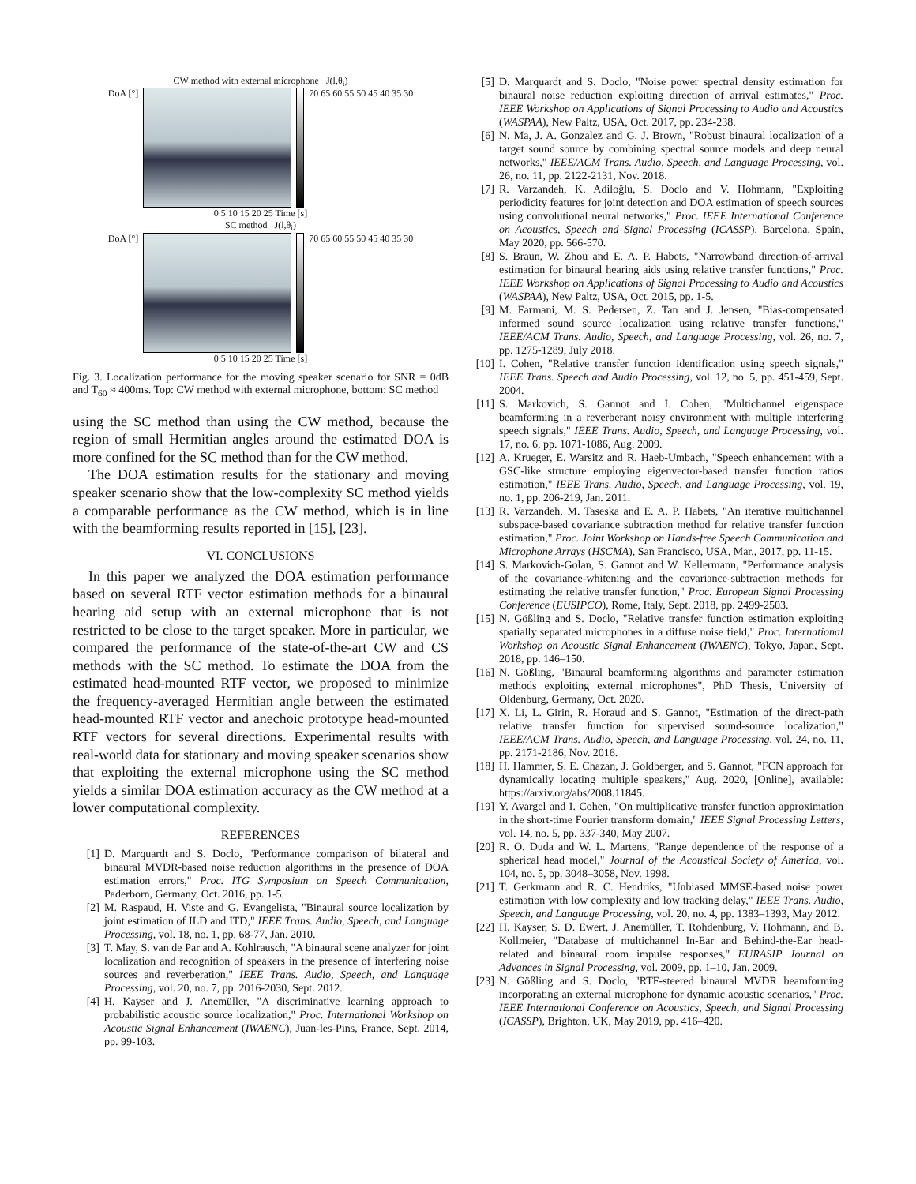CW method with external microphone J(l,θ<sub>i</sub>)
DoA [°] 70 65 60 55 50 45 40 35 30
0 5 10 15 20 25 Time [s]
SC method J(l,θ<sub>i</sub>)
DoA [°] 70 65 60 55 50 45 40 35 30
0 5 10 15 20 25 Time [s]
Fig. 3. Localization performance for the moving speaker scenario for SNR = 0dB and T<sub>60</sub> ≈ 400ms. Top: CW method with external microphone, bottom: SC method
using the SC method than using the CW method, because the region of small Hermitian angles around the estimated DOA is more confined for the SC method than for the CW method.
The DOA estimation results for the stationary and moving speaker scenario show that the low-complexity SC method yields a comparable performance as the CW method, which is in line with the beamforming results reported in [15], [23].
VI. CONCLUSIONS
In this paper we analyzed the DOA estimation performance based on several RTF vector estimation methods for a binaural hearing aid setup with an external microphone that is not restricted to be close to the target speaker. More in particular, we compared the performance of the state-of-the-art CW and CS methods with the SC method. To estimate the DOA from the estimated head-mounted RTF vector, we proposed to minimize the frequency-averaged Hermitian angle between the estimated head-mounted RTF vector and anechoic prototype head-mounted RTF vectors for several directions. Experimental results with real-world data for stationary and moving speaker scenarios show that exploiting the external microphone using the SC method yields a similar DOA estimation accuracy as the CW method at a lower computational complexity.
REFERENCES
[1] D. Marquardt and S. Doclo, "Performance comparison of bilateral and binaural MVDR-based noise reduction algorithms in the presence of DOA estimation errors," Proc. ITG Symposium on Speech Communication, Paderborn, Germany, Oct. 2016, pp. 1-5.
[2] M. Raspaud, H. Viste and G. Evangelista, "Binaural source localization by joint estimation of ILD and ITD," IEEE Trans. Audio, Speech, and Language Processing, vol. 18, no. 1, pp. 68-77, Jan. 2010.
[3] T. May, S. van de Par and A. Kohlrausch, "A binaural scene analyzer for joint localization and recognition of speakers in the presence of interfering noise sources and reverberation," IEEE Trans. Audio, Speech, and Language Processing, vol. 20, no. 7, pp. 2016-2030, Sept. 2012.
[4] H. Kayser and J. Anemüller, "A discriminative learning approach to probabilistic acoustic source localization," Proc. International Workshop on Acoustic Signal Enhancement (IWAENC), Juan-les-Pins, France, Sept. 2014, pp. 99-103.
[5] D. Marquardt and S. Doclo, "Noise power spectral density estimation for binaural noise reduction exploiting direction of arrival estimates," Proc. IEEE Workshop on Applications of Signal Processing to Audio and Acoustics (WASPAA), New Paltz, USA, Oct. 2017, pp. 234-238.
[6] N. Ma, J. A. Gonzalez and G. J. Brown, "Robust binaural localization of a target sound source by combining spectral source models and deep neural networks," IEEE/ACM Trans. Audio, Speech, and Language Processing, vol. 26, no. 11, pp. 2122-2131, Nov. 2018.
[7] R. Varzandeh, K. Adiloğlu, S. Doclo and V. Hohmann, "Exploiting periodicity features for joint detection and DOA estimation of speech sources using convolutional neural networks," Proc. IEEE International Conference on Acoustics, Speech and Signal Processing (ICASSP), Barcelona, Spain, May 2020, pp. 566-570.
[8] S. Braun, W. Zhou and E. A. P. Habets, "Narrowband direction-of-arrival estimation for binaural hearing aids using relative transfer functions," Proc. IEEE Workshop on Applications of Signal Processing to Audio and Acoustics (WASPAA), New Paltz, USA, Oct. 2015, pp. 1-5.
[9] M. Farmani, M. S. Pedersen, Z. Tan and J. Jensen, "Bias-compensated informed sound source localization using relative transfer functions," IEEE/ACM Trans. Audio, Speech, and Language Processing, vol. 26, no. 7, pp. 1275-1289, July 2018.
[10] I. Cohen, "Relative transfer function identification using speech signals," IEEE Trans. Speech and Audio Processing, vol. 12, no. 5, pp. 451-459, Sept. 2004.
[11] S. Markovich, S. Gannot and I. Cohen, "Multichannel eigenspace beamforming in a reverberant noisy environment with multiple interfering speech signals," IEEE Trans. Audio, Speech, and Language Processing, vol. 17, no. 6, pp. 1071-1086, Aug. 2009.
[12] A. Krueger, E. Warsitz and R. Haeb-Umbach, "Speech enhancement with a GSC-like structure employing eigenvector-based transfer function ratios estimation," IEEE Trans. Audio, Speech, and Language Processing, vol. 19, no. 1, pp. 206-219, Jan. 2011.
[13] R. Varzandeh, M. Taseska and E. A. P. Habets, "An iterative multichannel subspace-based covariance subtraction method for relative transfer function estimation," Proc. Joint Workshop on Hands-free Speech Communication and Microphone Arrays (HSCMA), San Francisco, USA, Mar., 2017, pp. 11-15.
[14] S. Markovich-Golan, S. Gannot and W. Kellermann, "Performance analysis of the covariance-whitening and the covariance-subtraction methods for estimating the relative transfer function," Proc. European Signal Processing Conference (EUSIPCO), Rome, Italy, Sept. 2018, pp. 2499-2503.
[15] N. Gößling and S. Doclo, "Relative transfer function estimation exploiting spatially separated microphones in a diffuse noise field," Proc. International Workshop on Acoustic Signal Enhancement (IWAENC), Tokyo, Japan, Sept. 2018, pp. 146–150.
[16] N. Gößling, "Binaural beamforming algorithms and parameter estimation methods exploiting external microphones", PhD Thesis, University of Oldenburg, Germany, Oct. 2020.
[17] X. Li, L. Girin, R. Horaud and S. Gannot, "Estimation of the direct-path relative transfer function for supervised sound-source localization," IEEE/ACM Trans. Audio, Speech, and Language Processing, vol. 24, no. 11, pp. 2171-2186, Nov. 2016.
[18] H. Hammer, S. E. Chazan, J. Goldberger, and S. Gannot, "FCN approach for dynamically locating multiple speakers," Aug. 2020, [Online], available: https://arxiv.org/abs/2008.11845.
[19] Y. Avargel and I. Cohen, "On multiplicative transfer function approximation in the short-time Fourier transform domain," IEEE Signal Processing Letters, vol. 14, no. 5, pp. 337-340, May 2007.
[20] R. O. Duda and W. L. Martens, "Range dependence of the response of a spherical head model," Journal of the Acoustical Society of America, vol. 104, no. 5, pp. 3048–3058, Nov. 1998.
[21] T. Gerkmann and R. C. Hendriks, "Unbiased MMSE-based noise power estimation with low complexity and low tracking delay," IEEE Trans. Audio, Speech, and Language Processing, vol. 20, no. 4, pp. 1383–1393, May 2012.
[22] H. Kayser, S. D. Ewert, J. Anemüller, T. Rohdenburg, V. Hohmann, and B. Kollmeier, "Database of multichannel In-Ear and Behind-the-Ear head-related and binaural room impulse responses," EURASIP Journal on Advances in Signal Processing, vol. 2009, pp. 1–10, Jan. 2009.
[23] N. Gößling and S. Doclo, "RTF-steered binaural MVDR beamforming incorporating an external microphone for dynamic acoustic scenarios," Proc. IEEE International Conference on Acoustics, Speech, and Signal Processing (ICASSP), Brighton, UK, May 2019, pp. 416–420.